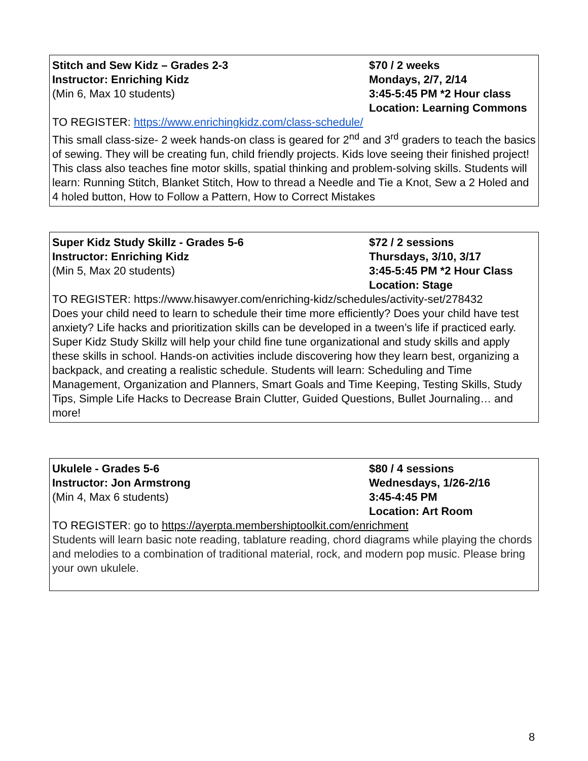Stitch and Sew Kidz – Grades 2-3
Instructor: Enriching Kidz
(Min 6, Max 10 students)
$70 / 2 weeks
Mondays, 2/7, 2/14
3:45-5:45 PM *2 Hour class
Location: Learning Commons
TO REGISTER: https://www.enrichingkidz.com/class-schedule/
This small class-size- 2 week hands-on class is geared for 2<sup>nd</sup> and 3<sup>rd</sup> graders to teach the basics of sewing. They will be creating fun, child friendly projects. Kids love seeing their finished project! This class also teaches fine motor skills, spatial thinking and problem-solving skills. Students will learn: Running Stitch, Blanket Stitch, How to thread a Needle and Tie a Knot, Sew a 2 Holed and 4 holed button, How to Follow a Pattern, How to Correct Mistakes
Super Kidz Study Skillz - Grades 5-6
Instructor: Enriching Kidz
(Min 5, Max 20 students)
$72 / 2 sessions
Thursdays, 3/10, 3/17
3:45-5:45 PM *2 Hour Class
Location: Stage
TO REGISTER: https://www.hisawyer.com/enriching-kidz/schedules/activity-set/278432
Does your child need to learn to schedule their time more efficiently? Does your child have test anxiety? Life hacks and prioritization skills can be developed in a tween’s life if practiced early. Super Kidz Study Skillz will help your child fine tune organizational and study skills and apply these skills in school. Hands-on activities include discovering how they learn best, organizing a backpack, and creating a realistic schedule. Students will learn: Scheduling and Time Management, Organization and Planners, Smart Goals and Time Keeping, Testing Skills, Study Tips, Simple Life Hacks to Decrease Brain Clutter, Guided Questions, Bullet Journaling… and more!
Ukulele - Grades 5-6
Instructor: Jon Armstrong
(Min 4, Max 6 students)
$80 / 4 sessions
Wednesdays, 1/26-2/16
3:45-4:45 PM
Location: Art Room
TO REGISTER: go to https://ayerpta.membershiptoolkit.com/enrichment
Students will learn basic note reading, tablature reading, chord diagrams while playing the chords and melodies to a combination of traditional material, rock, and modern pop music. Please bring your own ukulele.
8